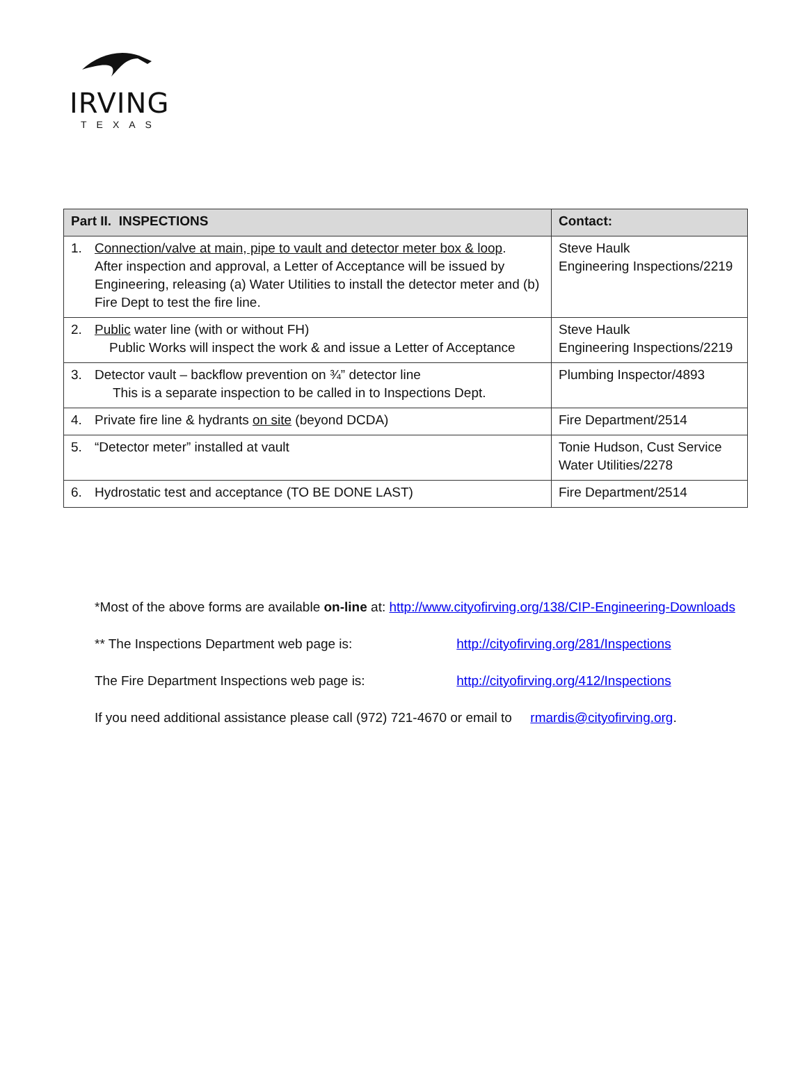IRVING
TEXAS
| Part II. INSPECTIONS | Contact: |
| --- | --- |
| 1. Connection/valve at main, pipe to vault and detector meter box & loop . After inspection and approval, a Letter of Acceptance will be issued by Engineering, releasing (a) Water Utilities to install the detector meter and (b) Fire Dept to test the fire line. | Steve Haulk Engineering Inspections/2219 |
| 2. Public water line (with or without FH) Public Works will inspect the work & and issue a Letter of Acceptance | Steve Haulk Engineering Inspections/2219 |
| 3. Detector vault – backflow prevention on ¾” detector line This is a separate inspection to be called in to Inspections Dept. | Plumbing Inspector/4893 |
| 4. Private fire line & hydrants on site (beyond DCDA) | Fire Department/2514 |
| 5. “Detector meter” installed at vault | Tonie Hudson, Cust Service Water Utilities/2278 |
| 6. Hydrostatic test and acceptance (TO BE DONE LAST) | Fire Department/2514 |
*Most of the above forms are available on-line at: http://www.cityofirving.org/138/CIP-Engineering-Downloads
** The Inspections Department web page is: http://cityofirving.org/281/Inspections
The Fire Department Inspections web page is: http://cityofirving.org/412/Inspections
If you need additional assistance please call (972) 721-4670 or email to rmardis@cityofirving.org.